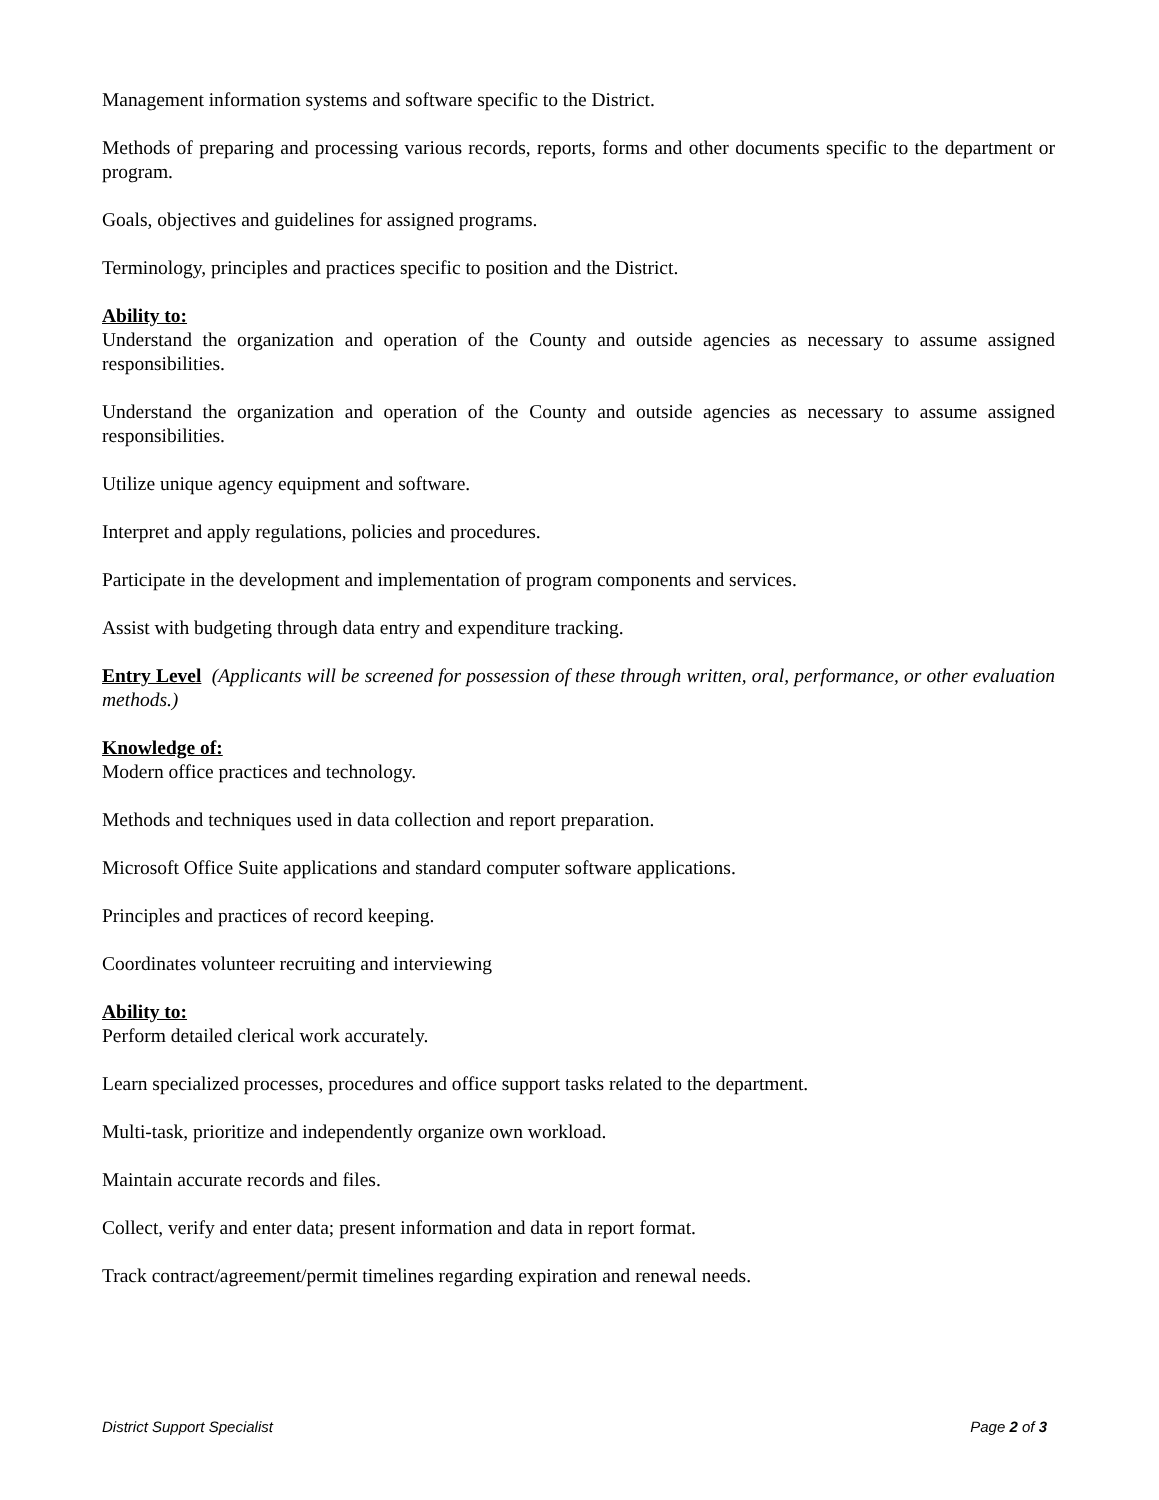Management information systems and software specific to the District.
Methods of preparing and processing various records, reports, forms and other documents specific to the department or program.
Goals, objectives and guidelines for assigned programs.
Terminology, principles and practices specific to position and the District.
Ability to:
Understand the organization and operation of the County and outside agencies as necessary to assume assigned responsibilities.
Understand the organization and operation of the County and outside agencies as necessary to assume assigned responsibilities.
Utilize unique agency equipment and software.
Interpret and apply regulations, policies and procedures.
Participate in the development and implementation of program components and services.
Assist with budgeting through data entry and expenditure tracking.
Entry Level (Applicants will be screened for possession of these through written, oral, performance, or other evaluation methods.)
Knowledge of:
Modern office practices and technology.
Methods and techniques used in data collection and report preparation.
Microsoft Office Suite applications and standard computer software applications.
Principles and practices of record keeping.
Coordinates volunteer recruiting and interviewing
Ability to:
Perform detailed clerical work accurately.
Learn specialized processes, procedures and office support tasks related to the department.
Multi-task, prioritize and independently organize own workload.
Maintain accurate records and files.
Collect, verify and enter data; present information and data in report format.
Track contract/agreement/permit timelines regarding expiration and renewal needs.
District Support Specialist Page 2 of 3